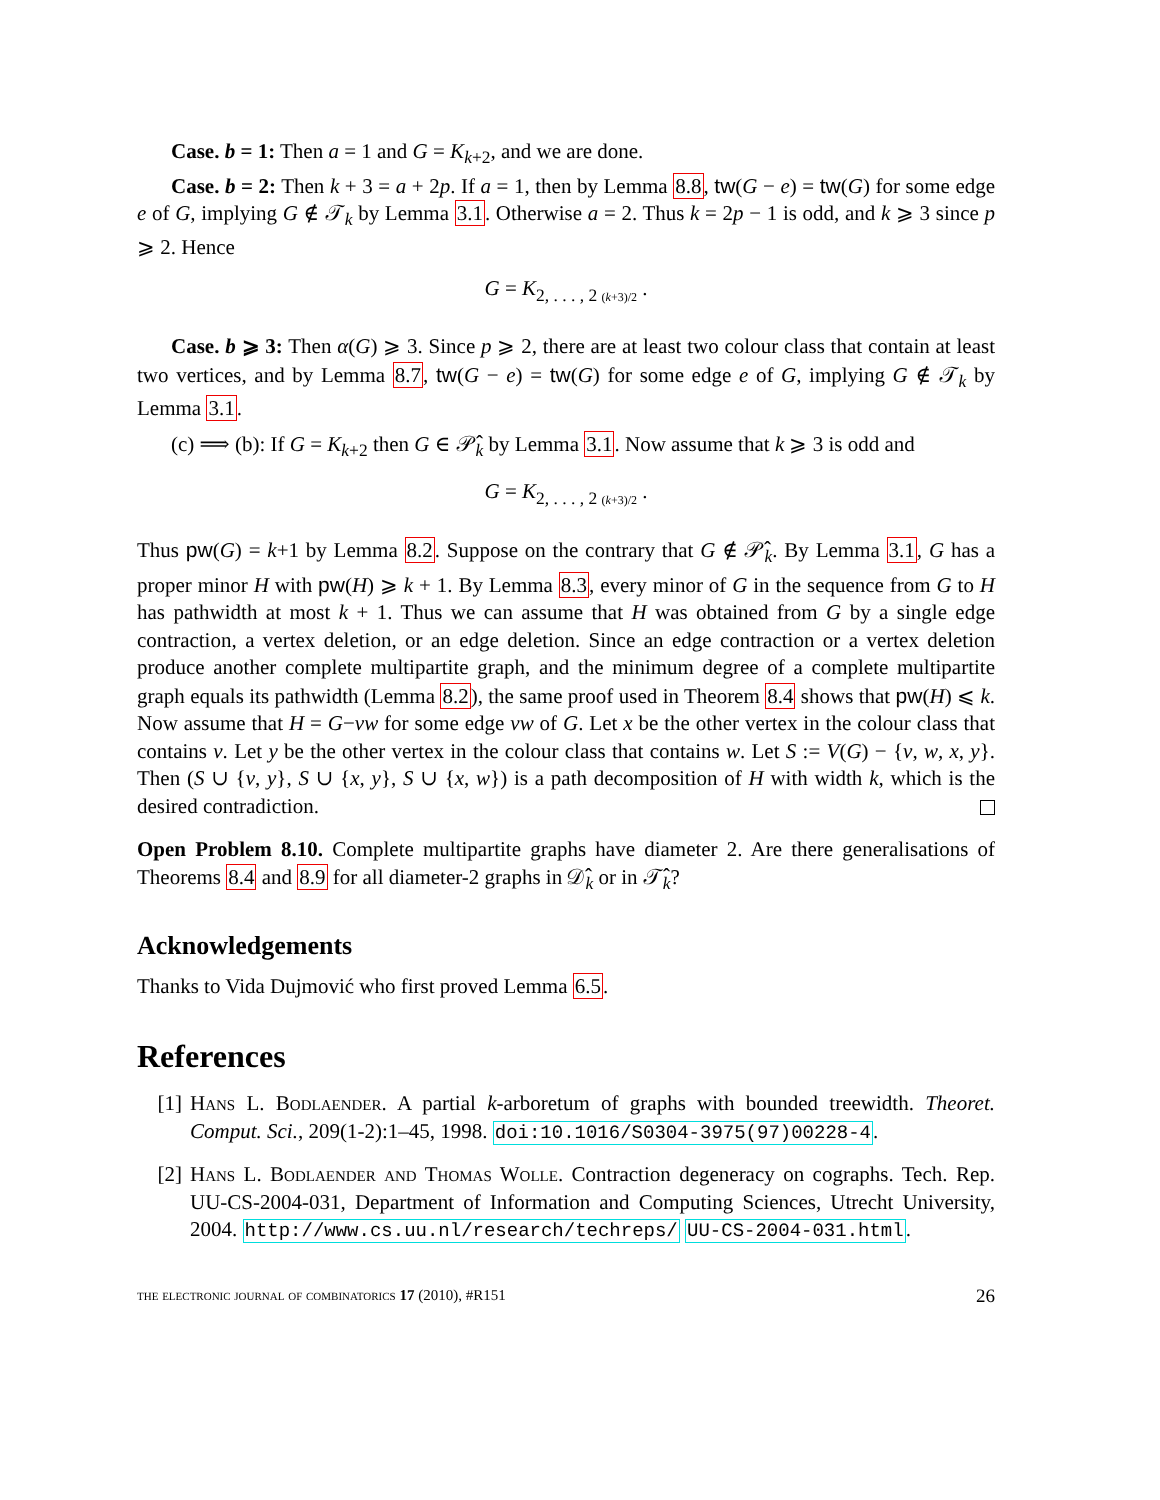Case. b = 1: Then a = 1 and G = K<sub>k+2</sub>, and we are done.
Case. b = 2: Then k + 3 = a + 2p. If a = 1, then by Lemma 8.8, tw(G − e) = tw(G) for some edge e of G, implying G ∉ 𝒯<sub>k</sub> by Lemma 3.1. Otherwise a = 2. Thus k = 2p − 1 is odd, and k ⩾ 3 since p ⩾ 2. Hence
G = K<sub>2, . . . , 2 (k+3)/2</sub> .
Case. b ⩾ 3: Then α(G) ⩾ 3. Since p ⩾ 2, there are at least two colour class that contain at least two vertices, and by Lemma 8.7, tw(G − e) = tw(G) for some edge e of G, implying G ∉ 𝒯<sub>k</sub> by Lemma 3.1.
(c) ⟹ (b): If G = K<sub>k+2</sub> then G ∈ 𝒫̂<sub>k</sub> by Lemma 3.1. Now assume that k ⩾ 3 is odd and
G = K<sub>2, . . . , 2 (k+3)/2</sub> .
Thus pw(G) = k+1 by Lemma 8.2. Suppose on the contrary that G ∉ 𝒫̂<sub>k</sub>. By Lemma 3.1, G has a proper minor H with pw(H) ⩾ k + 1. By Lemma 8.3, every minor of G in the sequence from G to H has pathwidth at most k + 1. Thus we can assume that H was obtained from G by a single edge contraction, a vertex deletion, or an edge deletion. Since an edge contraction or a vertex deletion produce another complete multipartite graph, and the minimum degree of a complete multipartite graph equals its pathwidth (Lemma 8.2), the same proof used in Theorem 8.4 shows that pw(H) ⩽ k. Now assume that H = G−vw for some edge vw of G. Let x be the other vertex in the colour class that contains v. Let y be the other vertex in the colour class that contains w. Let S := V(G) − {v, w, x, y}. Then (S ∪ {v, y}, S ∪ {x, y}, S ∪ {x, w}) is a path decomposition of H with width k, which is the desired contradiction.
Open Problem 8.10. Complete multipartite graphs have diameter 2. Are there generalisations of Theorems 8.4 and 8.9 for all diameter-2 graphs in 𝒟̂<sub>k</sub> or in 𝒯̂<sub>k</sub>?
Acknowledgements
Thanks to Vida Dujmović who first proved Lemma 6.5.
References
[1] Hans L. Bodlaender. A partial k-arboretum of graphs with bounded treewidth. Theoret. Comput. Sci., 209(1-2):1–45, 1998. doi:10.1016/S0304-3975(97)00228-4.
[2] Hans L. Bodlaender and Thomas Wolle. Contraction degeneracy on cographs. Tech. Rep. UU-CS-2004-031, Department of Information and Computing Sciences, Utrecht University, 2004. http://www.cs.uu.nl/research/techreps/ UU-CS-2004-031.html.
the electronic journal of combinatorics 17 (2010), #R151 26